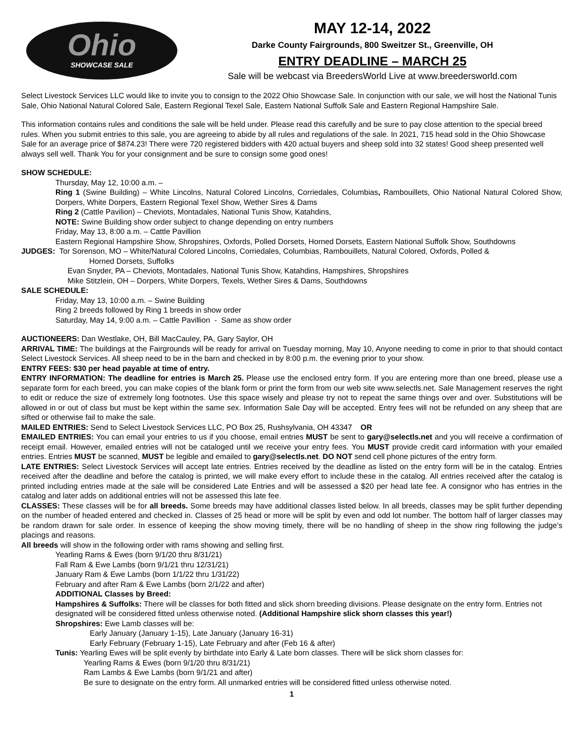Ohio
SHOWCASE SALE
MAY 12-14, 2022
Darke County Fairgrounds, 800 Sweitzer St., Greenville, OH
ENTRY DEADLINE – MARCH 25
Sale will be webcast via BreedersWorld Live at www.breedersworld.com
Select Livestock Services LLC would like to invite you to consign to the 2022 Ohio Showcase Sale. In conjunction with our sale, we will host the National Tunis Sale, Ohio National Natural Colored Sale, Eastern Regional Texel Sale, Eastern National Suffolk Sale and Eastern Regional Hampshire Sale.
This information contains rules and conditions the sale will be held under. Please read this carefully and be sure to pay close attention to the special breed rules. When you submit entries to this sale, you are agreeing to abide by all rules and regulations of the sale. In 2021, 715 head sold in the Ohio Showcase Sale for an average price of $874.23! There were 720 registered bidders with 420 actual buyers and sheep sold into 32 states! Good sheep presented well always sell well. Thank You for your consignment and be sure to consign some good ones!
SHOW SCHEDULE:
Thursday, May 12, 10:00 a.m. –
Ring 1 (Swine Building) – White Lincolns, Natural Colored Lincolns, Corriedales, Columbias, Rambouillets, Ohio National Natural Colored Show, Dorpers, White Dorpers, Eastern Regional Texel Show, Wether Sires & Dams
Ring 2 (Cattle Pavilion) – Cheviots, Montadales, National Tunis Show, Katahdins,
NOTE: Swine Building show order subject to change depending on entry numbers
Friday, May 13, 8:00 a.m. – Cattle Pavillion
Eastern Regional Hampshire Show, Shropshires, Oxfords, Polled Dorsets, Horned Dorsets, Eastern National Suffolk Show, Southdowns
JUDGES: Tor Sorenson, MO – White/Natural Colored Lincolns, Corriedales, Columbias, Rambouillets, Natural Colored, Oxfords, Polled &
Horned Dorsets, Suffolks
Evan Snyder, PA – Cheviots, Montadales, National Tunis Show, Katahdins, Hampshires, Shropshires
Mike Stitzlein, OH – Dorpers, White Dorpers, Texels, Wether Sires & Dams, Southdowns
SALE SCHEDULE:
Friday, May 13, 10:00 a.m. – Swine Building
Ring 2 breeds followed by Ring 1 breeds in show order
Saturday, May 14, 9:00 a.m. – Cattle Pavillion - Same as show order
AUCTIONEERS: Dan Westlake, OH, Bill MacCauley, PA, Gary Saylor, OH
ARRIVAL TIME: The buildings at the Fairgrounds will be ready for arrival on Tuesday morning, May 10, Anyone needing to come in prior to that should contact Select Livestock Services. All sheep need to be in the barn and checked in by 8:00 p.m. the evening prior to your show.
ENTRY FEES: $30 per head payable at time of entry.
ENTRY INFORMATION: The deadline for entries is March 25. Please use the enclosed entry form. If you are entering more than one breed, please use a separate form for each breed, you can make copies of the blank form or print the form from our web site www.selectls.net. Sale Management reserves the right to edit or reduce the size of extremely long footnotes. Use this space wisely and please try not to repeat the same things over and over. Substitutions will be allowed in or out of class but must be kept within the same sex. Information Sale Day will be accepted. Entry fees will not be refunded on any sheep that are sifted or otherwise fail to make the sale.
MAILED ENTRIES: Send to Select Livestock Services LLC, PO Box 25, Rushsylvania, OH 43347 OR
EMAILED ENTRIES: You can email your entries to us if you choose, email entries MUST be sent to gary@selectls.net and you will receive a confirmation of receipt email. However, emailed entries will not be cataloged until we receive your entry fees. You MUST provide credit card information with your emailed entries. Entries MUST be scanned, MUST be legible and emailed to gary@selectls.net. DO NOT send cell phone pictures of the entry form.
LATE ENTRIES: Select Livestock Services will accept late entries. Entries received by the deadline as listed on the entry form will be in the catalog. Entries received after the deadline and before the catalog is printed, we will make every effort to include these in the catalog. All entries received after the catalog is printed including entries made at the sale will be considered Late Entries and will be assessed a $20 per head late fee. A consignor who has entries in the catalog and later adds on additional entries will not be assessed this late fee.
CLASSES: These classes will be for all breeds. Some breeds may have additional classes listed below. In all breeds, classes may be split further depending on the number of headed entered and checked in. Classes of 25 head or more will be split by even and odd lot number. The bottom half of larger classes may be random drawn for sale order. In essence of keeping the show moving timely, there will be no handling of sheep in the show ring following the judge’s placings and reasons.
All breeds will show in the following order with rams showing and selling first.
Yearling Rams & Ewes (born 9/1/20 thru 8/31/21)
Fall Ram & Ewe Lambs (born 9/1/21 thru 12/31/21)
January Ram & Ewe Lambs (born 1/1/22 thru 1/31/22)
February and after Ram & Ewe Lambs (born 2/1/22 and after)
ADDITIONAL Classes by Breed:
Hampshires & Suffolks: There will be classes for both fitted and slick shorn breeding divisions. Please designate on the entry form. Entries not designated will be considered fitted unless otherwise noted. (Additional Hampshire slick shorn classes this year!)
Shropshires: Ewe Lamb classes will be:
Early January (January 1-15), Late January (January 16-31)
Early February (February 1-15), Late February and after (Feb 16 & after)
Tunis: Yearling Ewes will be split evenly by birthdate into Early & Late born classes. There will be slick shorn classes for:
Yearling Rams & Ewes (born 9/1/20 thru 8/31/21)
Ram Lambs & Ewe Lambs (born 9/1/21 and after)
Be sure to designate on the entry form. All unmarked entries will be considered fitted unless otherwise noted.
1